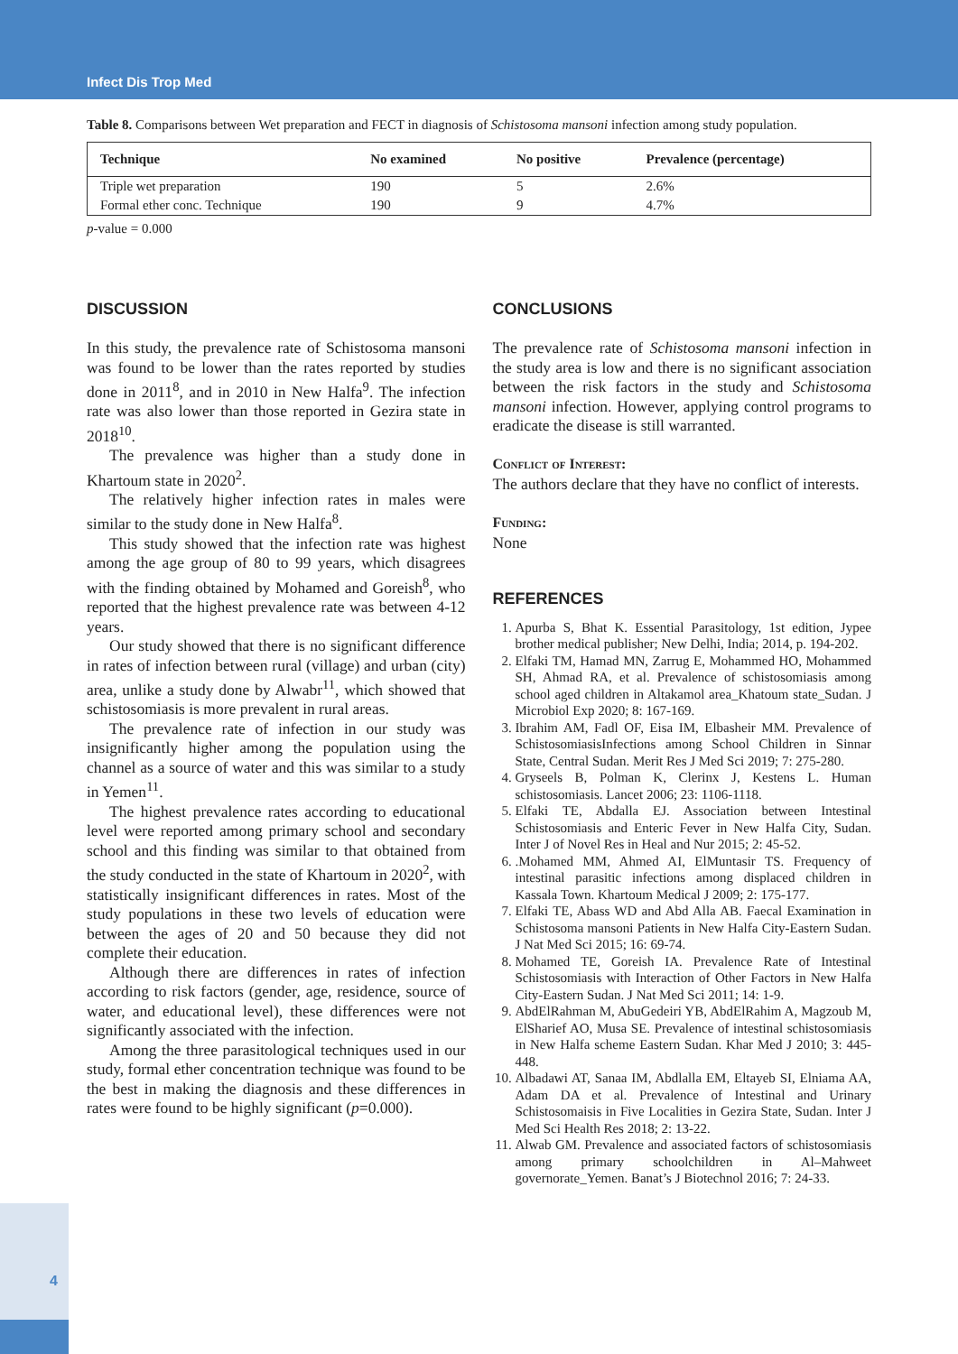Infect Dis Trop Med
Table 8. Comparisons between Wet preparation and FECT in diagnosis of Schistosoma mansoni infection among study population.
| Technique | No examined | No positive | Prevalence (percentage) |
| --- | --- | --- | --- |
| Triple wet preparation | 190 | 5 | 2.6% |
| Formal ether conc. Technique | 190 | 9 | 4.7% |
p-value = 0.000
DISCUSSION
In this study, the prevalence rate of Schistosoma mansoni was found to be lower than the rates reported by studies done in 2011<sup>8</sup>, and in 2010 in New Halfa<sup>9</sup>. The infection rate was also lower than those reported in Gezira state in 2018<sup>10</sup>.
The prevalence was higher than a study done in Khartoum state in 2020<sup>2</sup>.
The relatively higher infection rates in males were similar to the study done in New Halfa<sup>8</sup>.
This study showed that the infection rate was highest among the age group of 80 to 99 years, which disagrees with the finding obtained by Mohamed and Goreish<sup>8</sup>, who reported that the highest prevalence rate was between 4-12 years.
Our study showed that there is no significant difference in rates of infection between rural (village) and urban (city) area, unlike a study done by Alwabr<sup>11</sup>, which showed that schistosomiasis is more prevalent in rural areas.
The prevalence rate of infection in our study was insignificantly higher among the population using the channel as a source of water and this was similar to a study in Yemen<sup>11</sup>.
The highest prevalence rates according to educational level were reported among primary school and secondary school and this finding was similar to that obtained from the study conducted in the state of Khartoum in 2020<sup>2</sup>, with statistically insignificant differences in rates. Most of the study populations in these two levels of education were between the ages of 20 and 50 because they did not complete their education.
Although there are differences in rates of infection according to risk factors (gender, age, residence, source of water, and educational level), these differences were not significantly associated with the infection.
Among the three parasitological techniques used in our study, formal ether concentration technique was found to be the best in making the diagnosis and these differences in rates were found to be highly significant (p=0.000).
CONCLUSIONS
The prevalence rate of Schistosoma mansoni infection in the study area is low and there is no significant association between the risk factors in the study and Schistosoma mansoni infection. However, applying control programs to eradicate the disease is still warranted.
Conflict of Interest:
The authors declare that they have no conflict of interests.
Funding:
None
REFERENCES
1. Apurba S, Bhat K. Essential Parasitology, 1st edition, Jypee brother medical publisher; New Delhi, India; 2014, p. 194-202.
2. Elfaki TM, Hamad MN, Zarrug E, Mohammed HO, Mohammed SH, Ahmad RA, et al. Prevalence of schistosomiasis among school aged children in Altakamol area_Khatoum state_Sudan. J Microbiol Exp 2020; 8: 167-169.
3. Ibrahim AM, Fadl OF, Eisa IM, Elbasheir MM. Prevalence of SchistosomiasisInfections among School Children in Sinnar State, Central Sudan. Merit Res J Med Sci 2019; 7: 275-280.
4. Gryseels B, Polman K, Clerinx J, Kestens L. Human schistosomiasis. Lancet 2006; 23: 1106-1118.
5. Elfaki TE, Abdalla EJ. Association between Intestinal Schistosomiasis and Enteric Fever in New Halfa City, Sudan. Inter J of Novel Res in Heal and Nur 2015; 2: 45-52.
6. .Mohamed MM, Ahmed AI, ElMuntasir TS. Frequency of intestinal parasitic infections among displaced children in Kassala Town. Khartoum Medical J 2009; 2: 175-177.
7. Elfaki TE, Abass WD and Abd Alla AB. Faecal Examination in Schistosoma mansoni Patients in New Halfa City-Eastern Sudan. J Nat Med Sci 2015; 16: 69-74.
8. Mohamed TE, Goreish IA. Prevalence Rate of Intestinal Schistosomiasis with Interaction of Other Factors in New Halfa City-Eastern Sudan. J Nat Med Sci 2011; 14: 1-9.
9. AbdElRahman M, AbuGedeiri YB, AbdElRahim A, Magzoub M, ElSharief AO, Musa SE. Prevalence of intestinal schistosomiasis in New Halfa scheme Eastern Sudan. Khar Med J 2010; 3: 445-448.
10. Albadawi AT, Sanaa IM, Abdlalla EM, Eltayeb SI, Elniama AA, Adam DA et al. Prevalence of Intestinal and Urinary Schistosomaisis in Five Localities in Gezira State, Sudan. Inter J Med Sci Health Res 2018; 2: 13-22.
11. Alwab GM. Prevalence and associated factors of schistosomiasis among primary schoolchildren in Al–Mahweet governorate_Yemen. Banat’s J Biotechnol 2016; 7: 24-33.
4